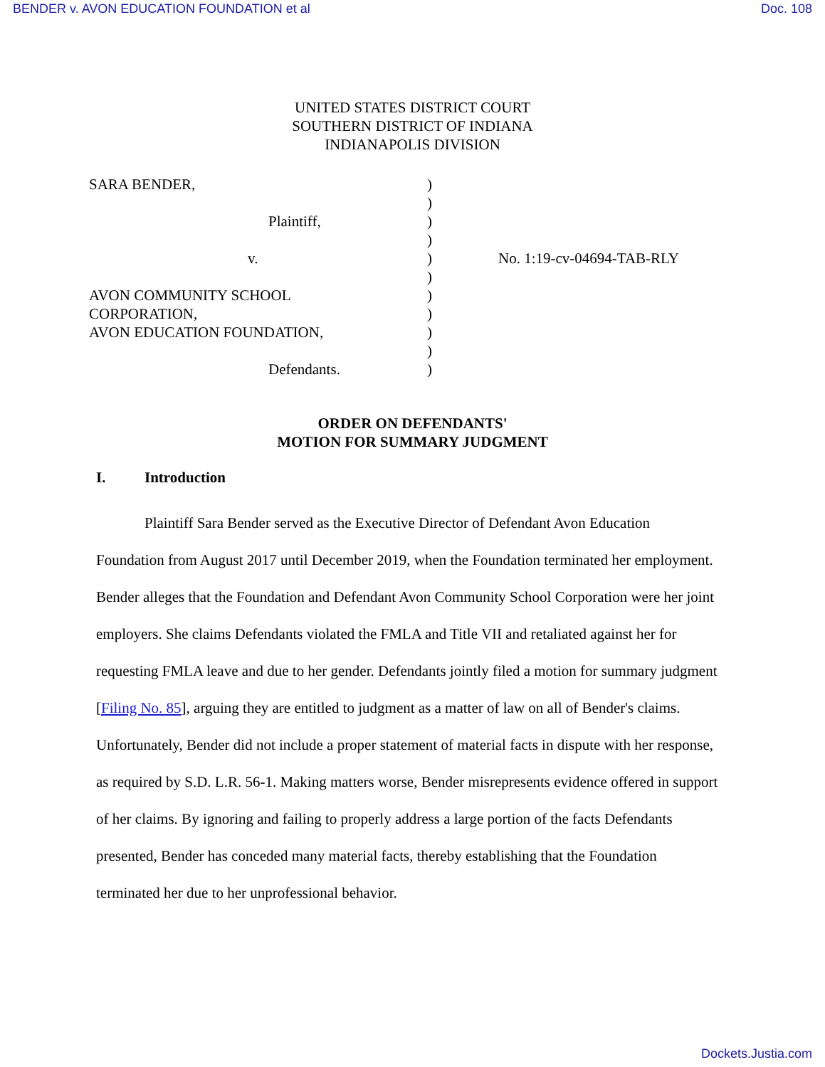BENDER v. AVON EDUCATION FOUNDATION et al Doc. 108
UNITED STATES DISTRICT COURT
SOUTHERN DISTRICT OF INDIANA
INDIANAPOLIS DIVISION
SARA BENDER,
Plaintiff,
v.
AVON COMMUNITY SCHOOL
CORPORATION,
AVON EDUCATION FOUNDATION,
Defendants.
)
)
)
)
)
)
)
)
)
)
)
No. 1:19-cv-04694-TAB-RLY
ORDER ON DEFENDANTS'
MOTION FOR SUMMARY JUDGMENT
I. Introduction
Plaintiff Sara Bender served as the Executive Director of Defendant Avon Education Foundation from August 2017 until December 2019, when the Foundation terminated her employment. Bender alleges that the Foundation and Defendant Avon Community School Corporation were her joint employers. She claims Defendants violated the FMLA and Title VII and retaliated against her for requesting FMLA leave and due to her gender. Defendants jointly filed a motion for summary judgment [Filing No. 85], arguing they are entitled to judgment as a matter of law on all of Bender's claims. Unfortunately, Bender did not include a proper statement of material facts in dispute with her response, as required by S.D. L.R. 56-1. Making matters worse, Bender misrepresents evidence offered in support of her claims. By ignoring and failing to properly address a large portion of the facts Defendants presented, Bender has conceded many material facts, thereby establishing that the Foundation terminated her due to her unprofessional behavior.
Dockets.Justia.com